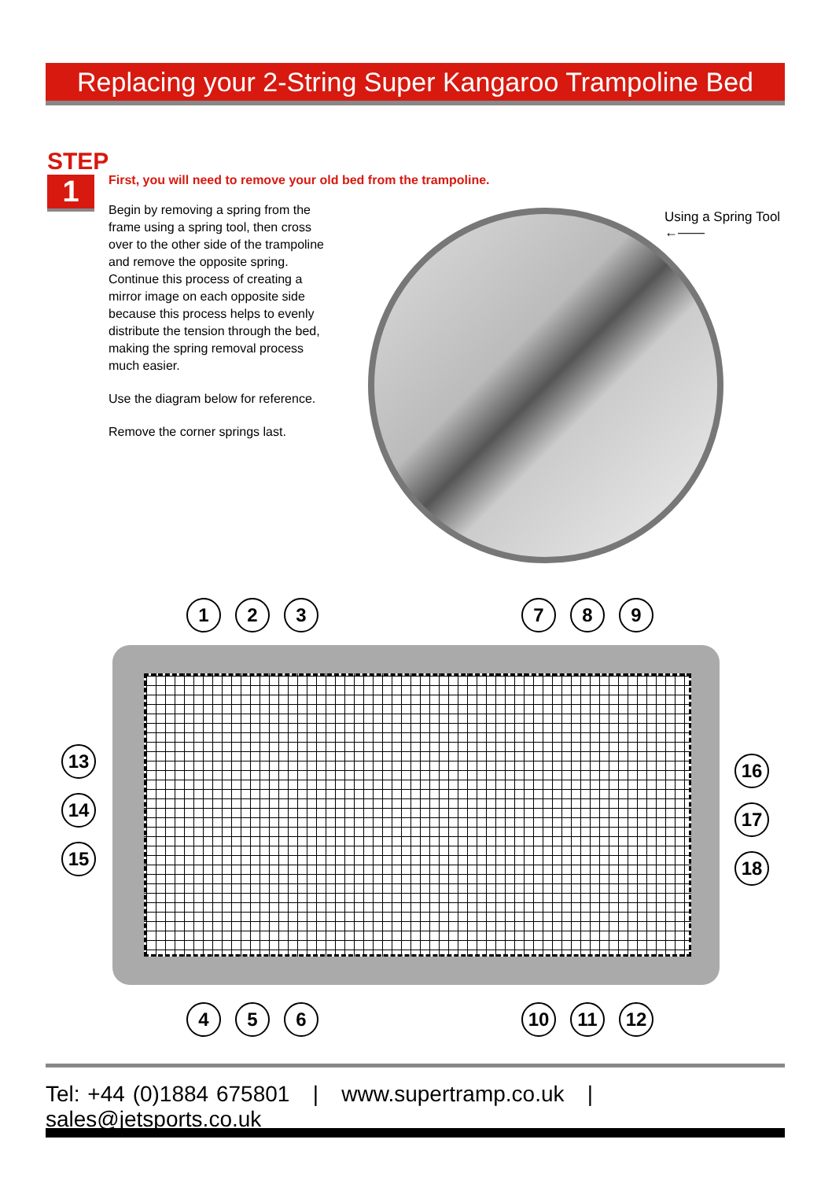Replacing your 2-String Super Kangaroo Trampoline Bed
STEP
1
First, you will need to remove your old bed from the trampoline.
Begin by removing a spring from the frame using a spring tool, then cross over to the other side of the trampoline and remove the opposite spring. Continue this process of creating a mirror image on each opposite side because this process helps to evenly distribute the tension through the bed, making the spring removal process much easier.
Use the diagram below for reference.
Remove the corner springs last.
Using a Spring Tool
←——
1 2 3 7 8 9
13
14
15
16
17
18
4 5 6 10 11 12
Tel: +44 (0)1884 675801 | www.supertramp.co.uk | sales@jetsports.co.uk